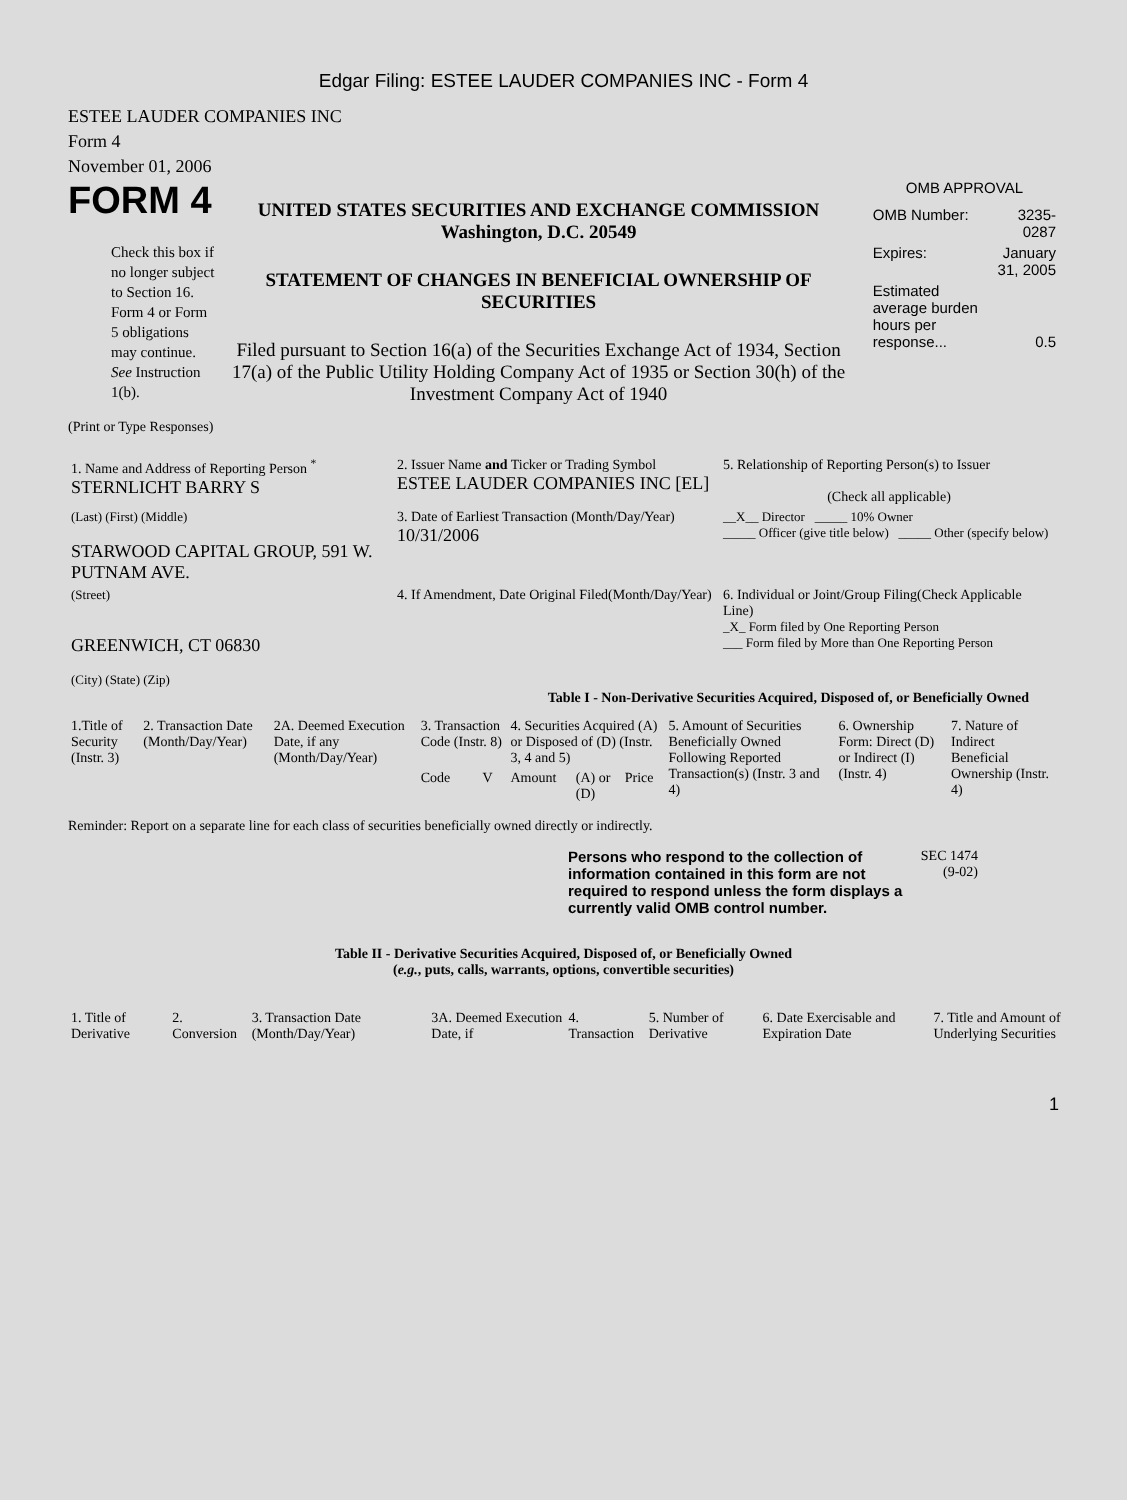Edgar Filing: ESTEE LAUDER COMPANIES INC - Form 4
ESTEE LAUDER COMPANIES INC
Form 4
November 01, 2006
FORM 4
Check this box if no longer subject to Section 16. Form 4 or Form 5 obligations may continue. See Instruction 1(b).
UNITED STATES SECURITIES AND EXCHANGE COMMISSION
Washington, D.C. 20549
STATEMENT OF CHANGES IN BENEFICIAL OWNERSHIP OF SECURITIES
Filed pursuant to Section 16(a) of the Securities Exchange Act of 1934, Section 17(a) of the Public Utility Holding Company Act of 1935 or Section 30(h) of the Investment Company Act of 1940
OMB APPROVAL
| OMB Number: | 3235-0287 |
| Expires: | January 31, 2005 |
| Estimated average burden hours per response... | 0.5 |
(Print or Type Responses)
| 1. Name and Address of Reporting Person <sup>*</sup> STERNLICHT BARRY S | 2. Issuer Name and Ticker or Trading Symbol ESTEE LAUDER COMPANIES INC [EL] | 5. Relationship of Reporting Person(s) to Issuer (Check all applicable) |
| (Last) (First) (Middle) STARWOOD CAPITAL GROUP, 591 W. PUTNAM AVE. | 3. Date of Earliest Transaction (Month/Day/Year) 10/31/2006 | __X__ Director _____ 10% Owner _____ Officer (give title below) _____ Other (specify below) |
| (Street) GREENWICH, CT 06830 (City) (State) (Zip) | 4. If Amendment, Date Original Filed(Month/Day/Year) | 6. Individual or Joint/Group Filing(Check Applicable Line) _X_ Form filed by One Reporting Person ___ Form filed by More than One Reporting Person |
Table I - Non-Derivative Securities Acquired, Disposed of, or Beneficially Owned
| 1.Title of Security (Instr. 3) | 2. Transaction Date (Month/Day/Year) | 2A. Deemed Execution Date, if any (Month/Day/Year) | 3. Transaction Code (Instr. 8) | | 4. Securities Acquired (A) or Disposed of (D) (Instr. 3, 4 and 5) | | | 5. Amount of Securities Beneficially Owned Following Reported Transaction(s) (Instr. 3 and 4) | 6. Ownership Form: Direct (D) or Indirect (I) (Instr. 4) | 7. Nature of Indirect Beneficial Ownership (Instr. 4) |
| --- | --- | --- | --- | --- | --- | --- | --- | --- | --- | --- |
| | | | Code | V | Amount | (A) or (D) | Price | | | |
Reminder: Report on a separate line for each class of securities beneficially owned directly or indirectly.
Persons who respond to the collection of information contained in this form are not required to respond unless the form displays a currently valid OMB control number.
SEC 1474 (9-02)
Table II - Derivative Securities Acquired, Disposed of, or Beneficially Owned
(e.g., puts, calls, warrants, options, convertible securities)
| 1. Title of Derivative | 2. Conversion | 3. Transaction Date (Month/Day/Year) | 3A. Deemed Execution Date, if | 4. Transaction | 5. Number of Derivative | 6. Date Exercisable and Expiration Date | 7. Title and Amount of Underlying Securities |
| --- | --- | --- | --- | --- | --- | --- | --- |
1